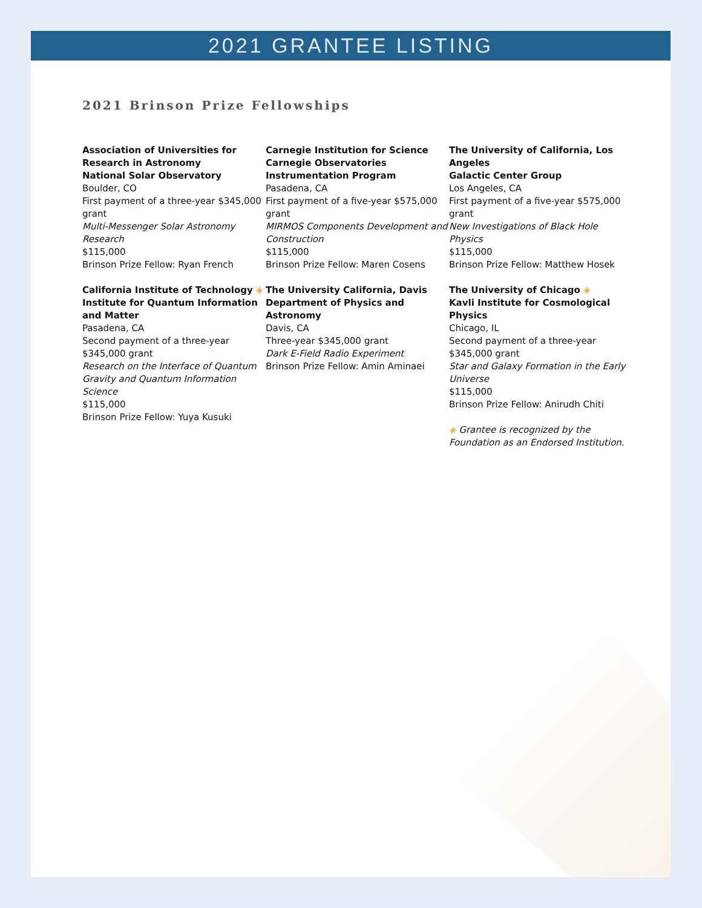2021 GRANTEE LISTING
2021 Brinson Prize Fellowships
Association of Universities for Research in Astronomy
National Solar Observatory
Boulder, CO
First payment of a three-year $345,000 grant
Multi-Messenger Solar Astronomy Research
$115,000
Brinson Prize Fellow: Ryan French
California Institute of Technology ◈
Institute for Quantum Information and Matter
Pasadena, CA
Second payment of a three-year $345,000 grant
Research on the Interface of Quantum Gravity and Quantum Information Science
$115,000
Brinson Prize Fellow: Yuya Kusuki
Carnegie Institution for Science
Carnegie Observatories Instrumentation Program
Pasadena, CA
First payment of a five-year $575,000 grant
MIRMOS Components Development and Construction
$115,000
Brinson Prize Fellow: Maren Cosens
The University California, Davis
Department of Physics and Astronomy
Davis, CA
Three-year $345,000 grant
Dark E-Field Radio Experiment
Brinson Prize Fellow: Amin Aminaei
The University of California, Los Angeles
Galactic Center Group
Los Angeles, CA
First payment of a five-year $575,000 grant
New Investigations of Black Hole Physics
$115,000
Brinson Prize Fellow: Matthew Hosek
The University of Chicago ◈
Kavli Institute for Cosmological Physics
Chicago, IL
Second payment of a three-year $345,000 grant
Star and Galaxy Formation in the Early Universe
$115,000
Brinson Prize Fellow: Anirudh Chiti
◈ Grantee is recognized by the Foundation as an Endorsed Institution.